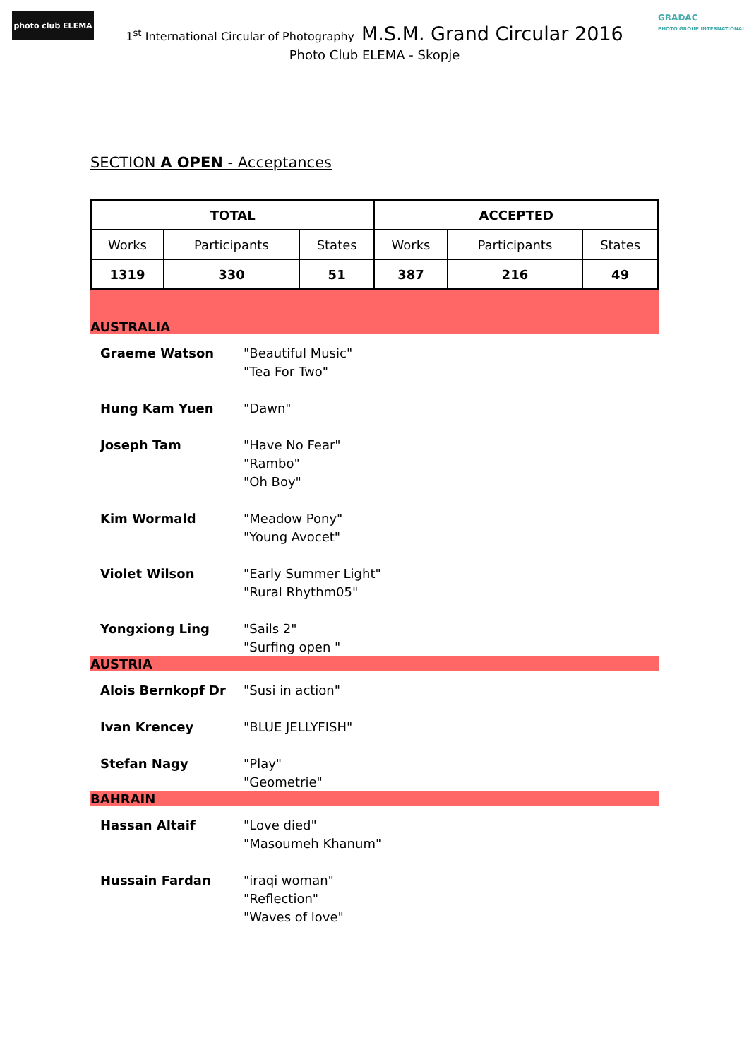photo club ELEMA
GRADAC
PHOTO GROUP INTERNATIONAL
1<sup>st</sup> International Circular of Photography M.S.M. Grand Circular 2016
Photo Club ELEMA - Skopje
SECTION A OPEN - Acceptances
| TOTAL | | | ACCEPTED | | |
| --- | --- | --- | --- | --- | --- |
| Works | Participants | States | Works | Participants | States |
| 1319 | 330 | 51 | 387 | 216 | 49 |
AUSTRALIA
Graeme Watson "Beautiful Music"
"Tea For Two"
Hung Kam Yuen "Dawn"
Joseph Tam "Have No Fear"
"Rambo"
"Oh Boy"
Kim Wormald "Meadow Pony"
"Young Avocet"
Violet Wilson "Early Summer Light"
"Rural Rhythm05"
Yongxiong Ling "Sails 2"
"Surfing open "
AUSTRIA
Alois Bernkopf Dr "Susi in action"
Ivan Krencey "BLUE JELLYFISH"
Stefan Nagy "Play"
"Geometrie"
BAHRAIN
Hassan Altaif "Love died"
"Masoumeh Khanum"
Hussain Fardan "iraqi woman"
"Reflection"
"Waves of love"